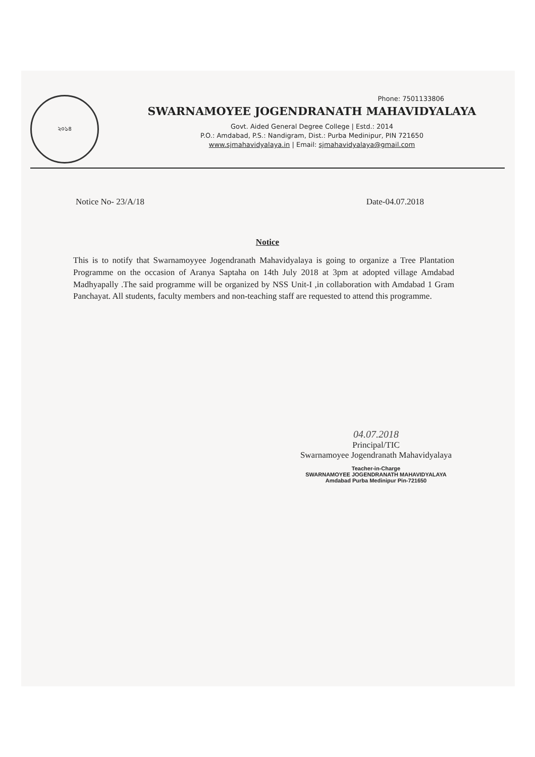২০১৪
Phone: 7501133806
SWARNAMOYEE JOGENDRANATH MAHAVIDYALAYA
Govt. Aided General Degree College | Estd.: 2014
P.O.: Amdabad, P.S.: Nandigram, Dist.: Purba Medinipur, PIN 721650
www.sjmahavidyalaya.in | Email: sjmahavidyalaya@gmail.com
Notice No- 23/A/18 Date-04.07.2018
Notice
This is to notify that Swarnamoyyee Jogendranath Mahavidyalaya is going to organize a Tree Plantation Programme on the occasion of Aranya Saptaha on 14th July 2018 at 3pm at adopted village Amdabad Madhyapally .The said programme will be organized by NSS Unit-I ,in collaboration with Amdabad 1 Gram Panchayat. All students, faculty members and non-teaching staff are requested to attend this programme.
04.07.2018
Principal/TIC
Swarnamoyee Jogendranath Mahavidyalaya
Teacher-in-Charge
SWARNAMOYEE JOGENDRANATH MAHAVIDYALAYA
Amdabad Purba Medinipur Pin-721650